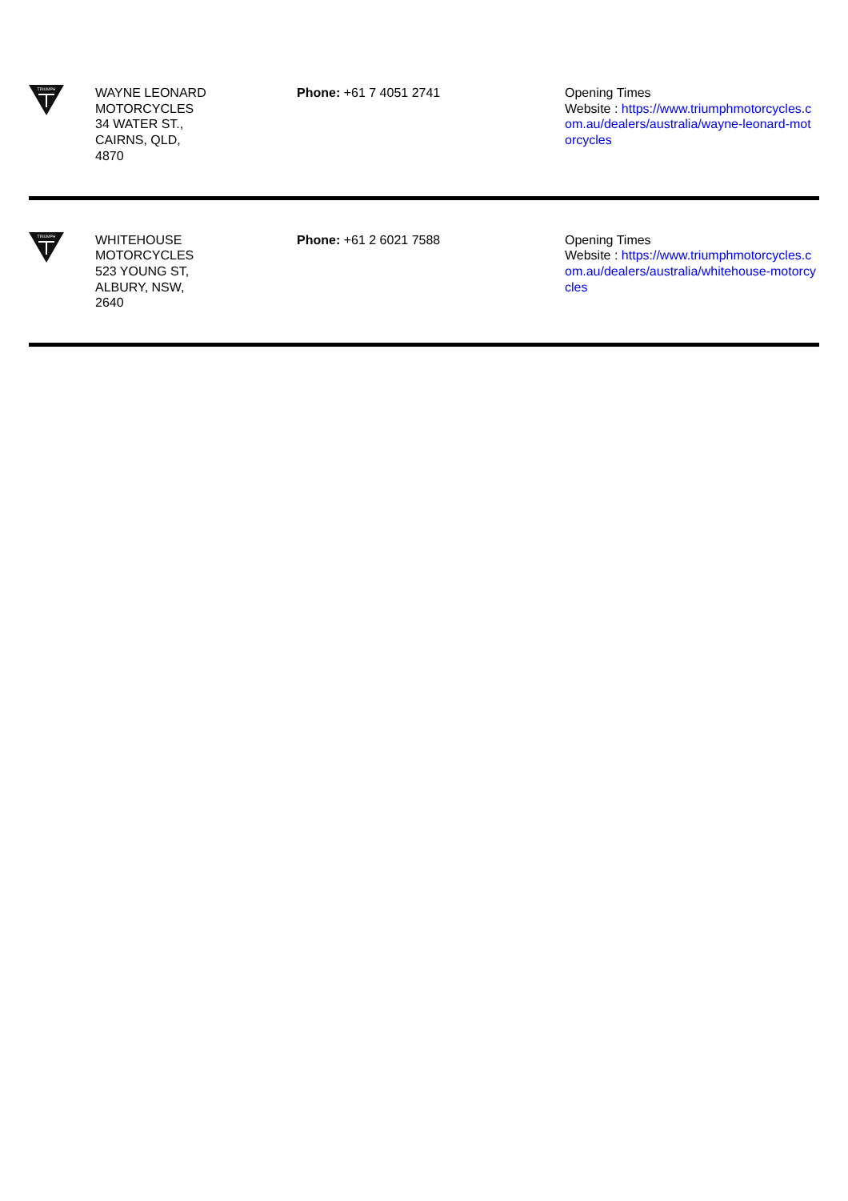| TRIUMPH | WAYNE LEONARD MOTORCYCLES 34 WATER ST., CAIRNS, QLD, 4870 | Phone: +61 7 4051 2741 | Opening Times Website : https://www.triumphmotorcycles.c om.au/dealers/australia/wayne-leonard-mot orcycles |
| TRIUMPH | WHITEHOUSE MOTORCYCLES 523 YOUNG ST, ALBURY, NSW, 2640 | Phone: +61 2 6021 7588 | Opening Times Website : https://www.triumphmotorcycles.c om.au/dealers/australia/whitehouse-motorcy cles |